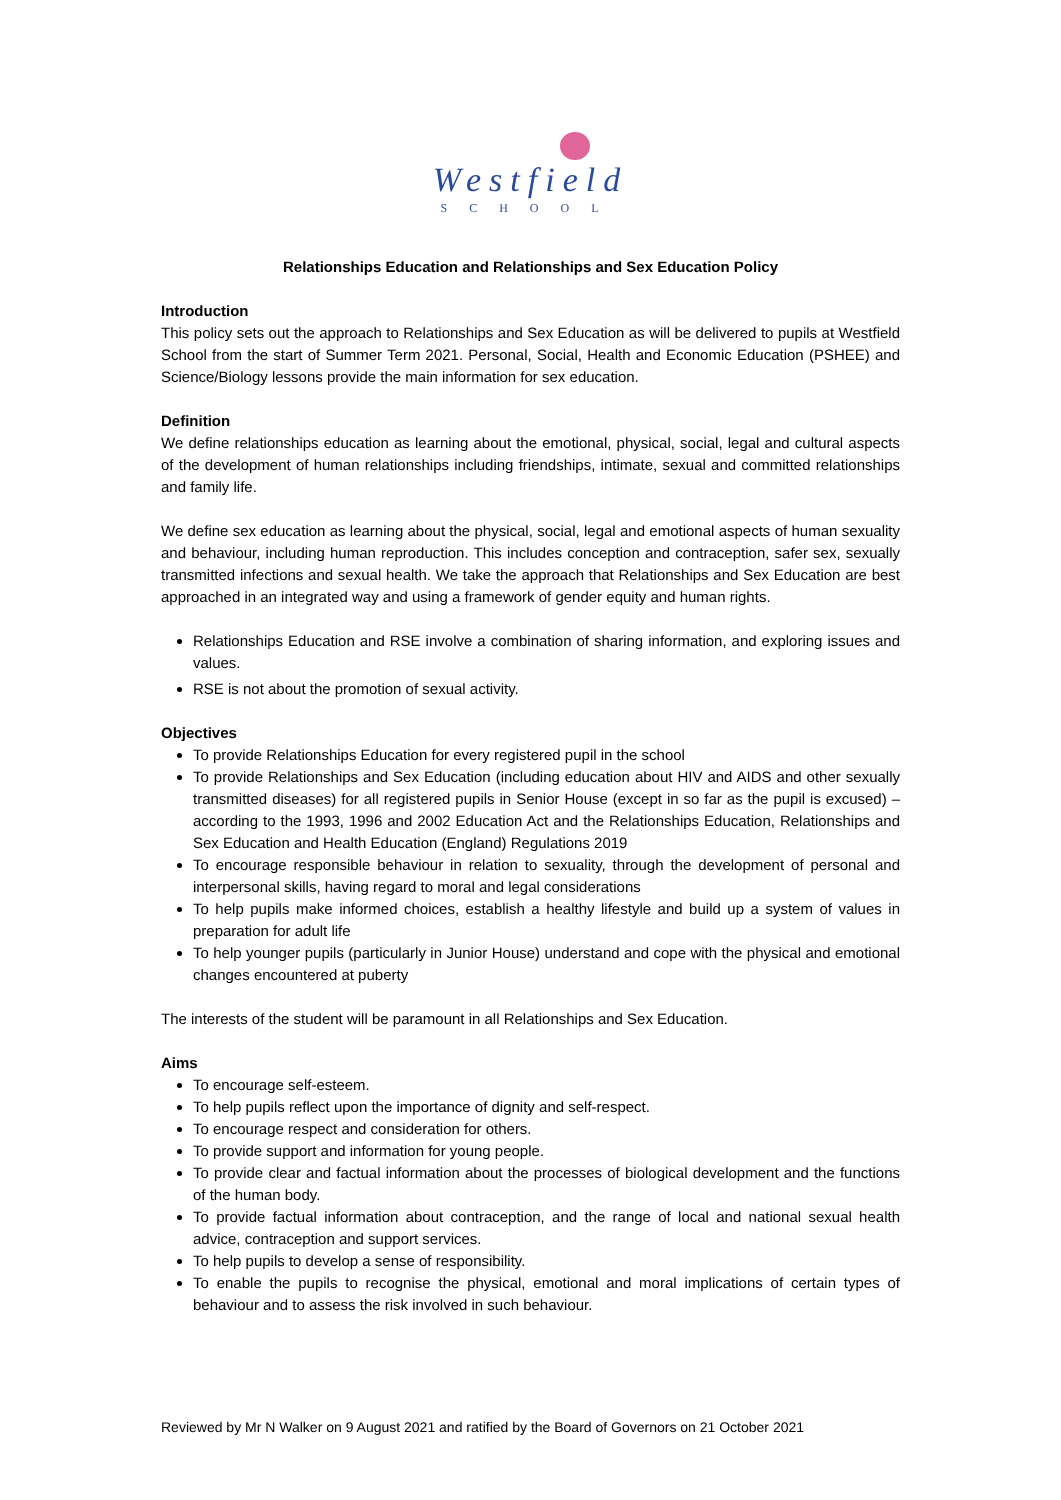Westfield
SCHOOL
Relationships Education and Relationships and Sex Education Policy
Introduction
This policy sets out the approach to Relationships and Sex Education as will be delivered to pupils at Westfield School from the start of Summer Term 2021. Personal, Social, Health and Economic Education (PSHEE) and Science/Biology lessons provide the main information for sex education.
Definition
We define relationships education as learning about the emotional, physical, social, legal and cultural aspects of the development of human relationships including friendships, intimate, sexual and committed relationships and family life.
We define sex education as learning about the physical, social, legal and emotional aspects of human sexuality and behaviour, including human reproduction. This includes conception and contraception, safer sex, sexually transmitted infections and sexual health. We take the approach that Relationships and Sex Education are best approached in an integrated way and using a framework of gender equity and human rights.
Relationships Education and RSE involve a combination of sharing information, and exploring issues and values.
RSE is not about the promotion of sexual activity.
Objectives
To provide Relationships Education for every registered pupil in the school
To provide Relationships and Sex Education (including education about HIV and AIDS and other sexually transmitted diseases) for all registered pupils in Senior House (except in so far as the pupil is excused) – according to the 1993, 1996 and 2002 Education Act and the Relationships Education, Relationships and Sex Education and Health Education (England) Regulations 2019
To encourage responsible behaviour in relation to sexuality, through the development of personal and interpersonal skills, having regard to moral and legal considerations
To help pupils make informed choices, establish a healthy lifestyle and build up a system of values in preparation for adult life
To help younger pupils (particularly in Junior House) understand and cope with the physical and emotional changes encountered at puberty
The interests of the student will be paramount in all Relationships and Sex Education.
Aims
To encourage self-esteem.
To help pupils reflect upon the importance of dignity and self-respect.
To encourage respect and consideration for others.
To provide support and information for young people.
To provide clear and factual information about the processes of biological development and the functions of the human body.
To provide factual information about contraception, and the range of local and national sexual health advice, contraception and support services.
To help pupils to develop a sense of responsibility.
To enable the pupils to recognise the physical, emotional and moral implications of certain types of behaviour and to assess the risk involved in such behaviour.
Reviewed by Mr N Walker on 9 August 2021 and ratified by the Board of Governors on 21 October 2021